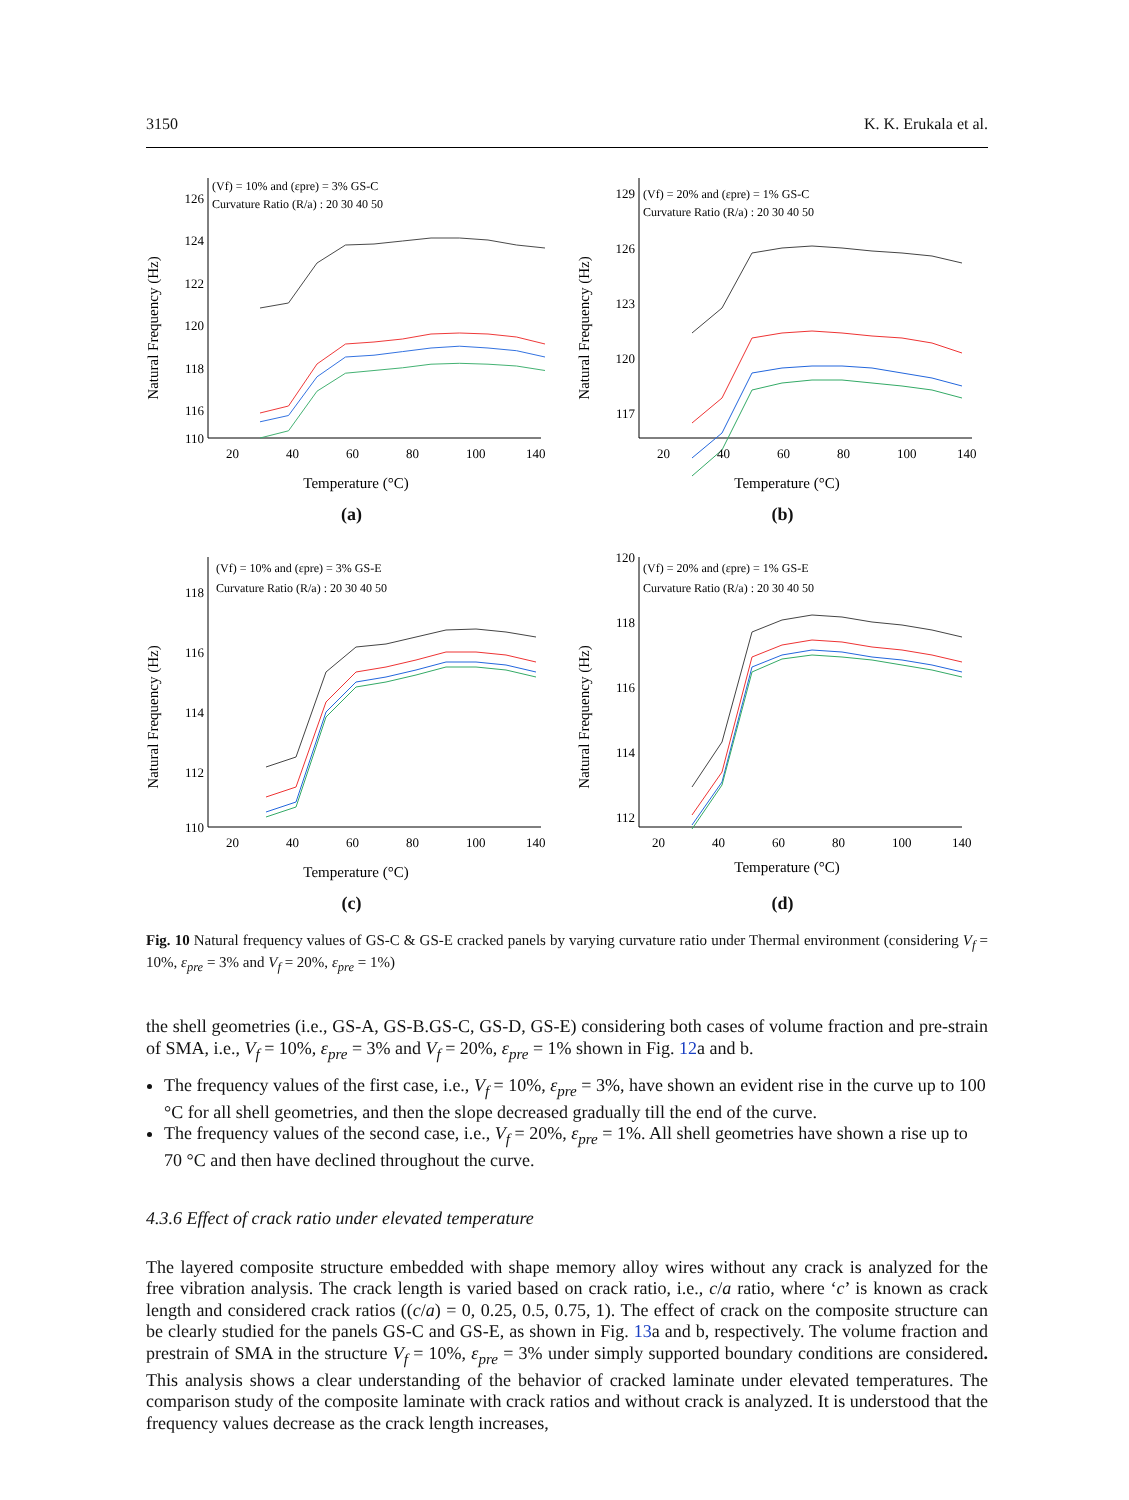3150 K. K. Erukala et al.
Natural Frequency (Hz)
126
124
122
120
118
116
110
(Vf) = 10% and (εpre) = 3% GS-C
Curvature Ratio (R/a) : 20 30 40 50
20
40
60
80
100
140
Temperature (°C)
(a)
Natural Frequency (Hz)
129
126
123
120
117
(Vf) = 20% and (εpre) = 1% GS-C
Curvature Ratio (R/a) : 20 30 40 50
20
40
60
80
100
140
Temperature (°C)
(b)
Natural Frequency (Hz)
118
116
114
112
110
(Vf) = 10% and (εpre) = 3% GS-E
Curvature Ratio (R/a) : 20 30 40 50
20
40
60
80
100
140
Temperature (°C)
(c)
Natural Frequency (Hz)
120
118
116
114
112
(Vf) = 20% and (εpre) = 1% GS-E
Curvature Ratio (R/a) : 20 30 40 50
20
40
60
80
100
140
Temperature (°C)
(d)
Fig. 10 Natural frequency values of GS-C & GS-E cracked panels by varying curvature ratio under Thermal environment (considering V<sub>f</sub> = 10%, ε<sub>pre</sub> = 3% and V<sub>f</sub> = 20%, ε<sub>pre</sub> = 1%)
the shell geometries (i.e., GS-A, GS-B.GS-C, GS-D, GS-E) considering both cases of volume fraction and pre-strain of SMA, i.e., V<sub>f</sub> = 10%, ε<sub>pre</sub> = 3% and V<sub>f</sub> = 20%, ε<sub>pre</sub> = 1% shown in Fig. 12a and b.
The frequency values of the first case, i.e., V<sub>f</sub> = 10%, ε<sub>pre</sub> = 3%, have shown an evident rise in the curve up to 100 °C for all shell geometries, and then the slope decreased gradually till the end of the curve.
The frequency values of the second case, i.e., V<sub>f</sub> = 20%, ε<sub>pre</sub> = 1%. All shell geometries have shown a rise up to 70 °C and then have declined throughout the curve.
4.3.6 Effect of crack ratio under elevated temperature
The layered composite structure embedded with shape memory alloy wires without any crack is analyzed for the free vibration analysis. The crack length is varied based on crack ratio, i.e., c/a ratio, where ‘c’ is known as crack length and considered crack ratios ((c/a) = 0, 0.25, 0.5, 0.75, 1). The effect of crack on the composite structure can be clearly studied for the panels GS-C and GS-E, as shown in Fig. 13a and b, respectively. The volume fraction and prestrain of SMA in the structure V<sub>f</sub> = 10%, ε<sub>pre</sub> = 3% under simply supported boundary conditions are considered. This analysis shows a clear understanding of the behavior of cracked laminate under elevated temperatures. The comparison study of the composite laminate with crack ratios and without crack is analyzed. It is understood that the frequency values decrease as the crack length increases,